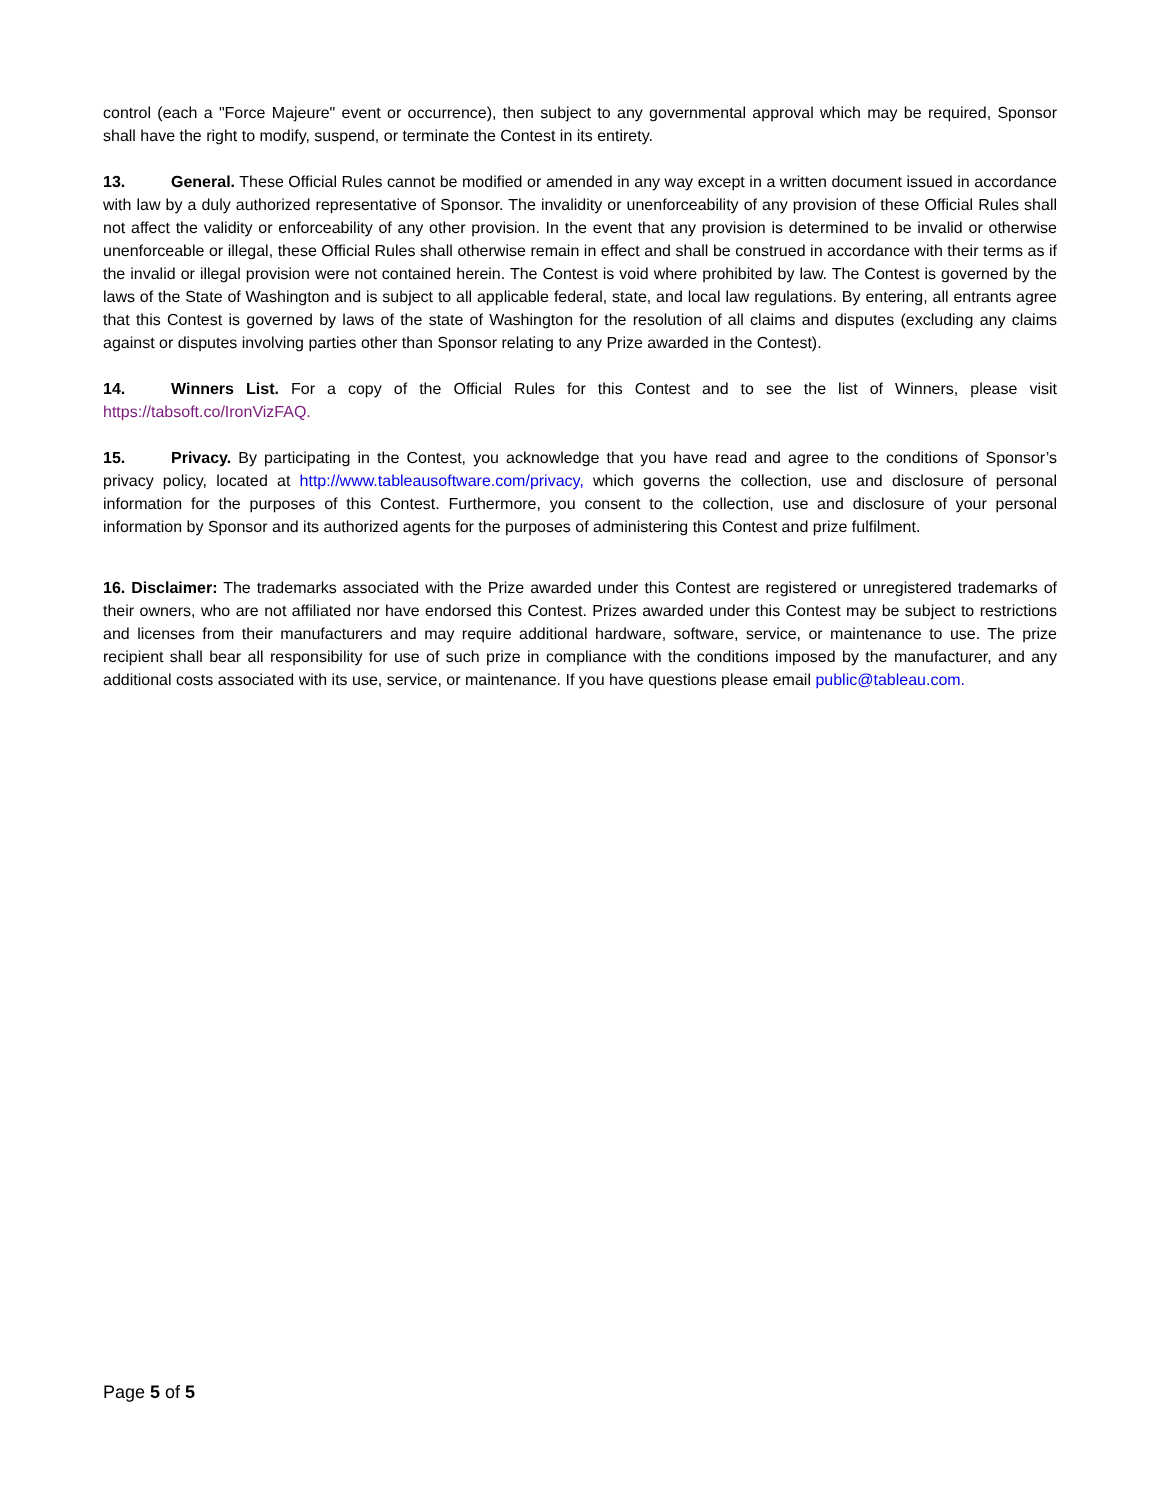control (each a "Force Majeure" event or occurrence), then subject to any governmental approval which may be required, Sponsor shall have the right to modify, suspend, or terminate the Contest in its entirety.
13. General. These Official Rules cannot be modified or amended in any way except in a written document issued in accordance with law by a duly authorized representative of Sponsor. The invalidity or unenforceability of any provision of these Official Rules shall not affect the validity or enforceability of any other provision. In the event that any provision is determined to be invalid or otherwise unenforceable or illegal, these Official Rules shall otherwise remain in effect and shall be construed in accordance with their terms as if the invalid or illegal provision were not contained herein. The Contest is void where prohibited by law. The Contest is governed by the laws of the State of Washington and is subject to all applicable federal, state, and local law regulations. By entering, all entrants agree that this Contest is governed by laws of the state of Washington for the resolution of all claims and disputes (excluding any claims against or disputes involving parties other than Sponsor relating to any Prize awarded in the Contest).
14. Winners List. For a copy of the Official Rules for this Contest and to see the list of Winners, please visit https://tabsoft.co/IronVizFAQ.
15. Privacy. By participating in the Contest, you acknowledge that you have read and agree to the conditions of Sponsor’s privacy policy, located at http://www.tableausoftware.com/privacy, which governs the collection, use and disclosure of personal information for the purposes of this Contest. Furthermore, you consent to the collection, use and disclosure of your personal information by Sponsor and its authorized agents for the purposes of administering this Contest and prize fulfilment.
16. Disclaimer: The trademarks associated with the Prize awarded under this Contest are registered or unregistered trademarks of their owners, who are not affiliated nor have endorsed this Contest. Prizes awarded under this Contest may be subject to restrictions and licenses from their manufacturers and may require additional hardware, software, service, or maintenance to use. The prize recipient shall bear all responsibility for use of such prize in compliance with the conditions imposed by the manufacturer, and any additional costs associated with its use, service, or maintenance. If you have questions please email public@tableau.com.
Page 5 of 5